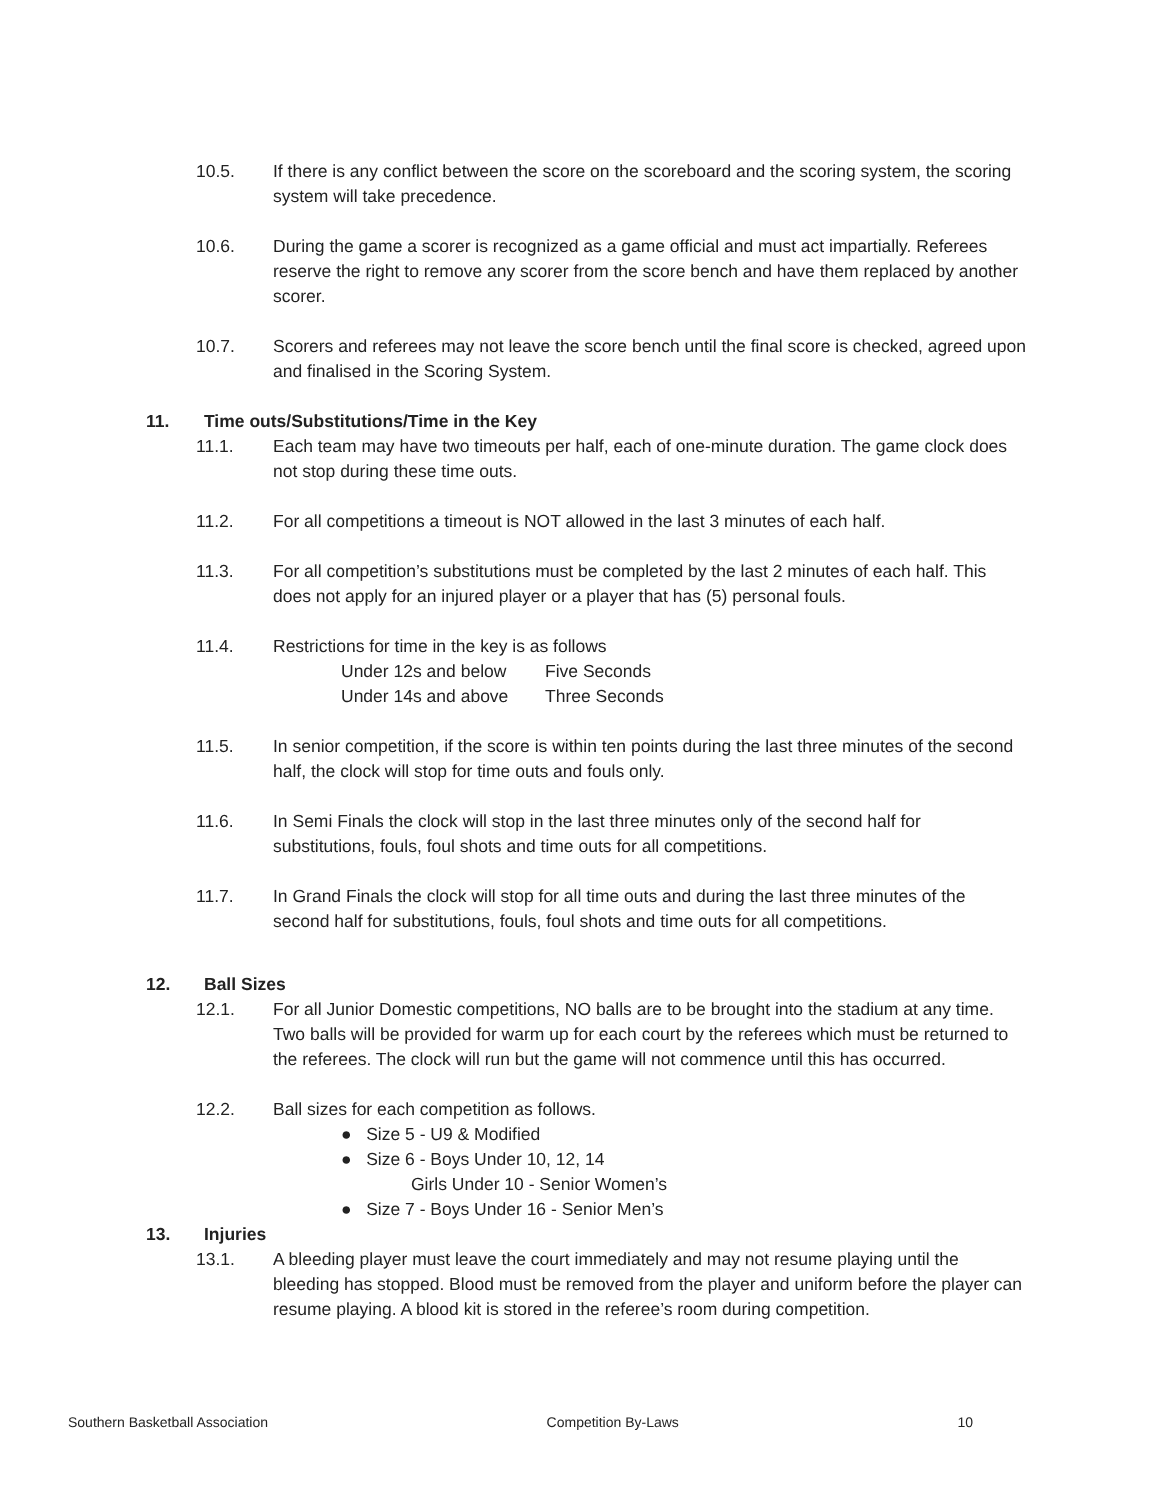10.5. If there is any conflict between the score on the scoreboard and the scoring system, the scoring system will take precedence.
10.6. During the game a scorer is recognized as a game official and must act impartially. Referees reserve the right to remove any scorer from the score bench and have them replaced by another scorer.
10.7. Scorers and referees may not leave the score bench until the final score is checked, agreed upon and finalised in the Scoring System.
11. Time outs/Substitutions/Time in the Key
11.1. Each team may have two timeouts per half, each of one-minute duration. The game clock does not stop during these time outs.
11.2. For all competitions a timeout is NOT allowed in the last 3 minutes of each half.
11.3. For all competition’s substitutions must be completed by the last 2 minutes of each half. This does not apply for an injured player or a player that has (5) personal fouls.
11.4. Restrictions for time in the key is as follows
Under 12s and below Five Seconds
Under 14s and above Three Seconds
11.5. In senior competition, if the score is within ten points during the last three minutes of the second half, the clock will stop for time outs and fouls only.
11.6. In Semi Finals the clock will stop in the last three minutes only of the second half for substitutions, fouls, foul shots and time outs for all competitions.
11.7. In Grand Finals the clock will stop for all time outs and during the last three minutes of the second half for substitutions, fouls, foul shots and time outs for all competitions.
12. Ball Sizes
12.1. For all Junior Domestic competitions, NO balls are to be brought into the stadium at any time. Two balls will be provided for warm up for each court by the referees which must be returned to the referees. The clock will run but the game will not commence until this has occurred.
12.2. Ball sizes for each competition as follows.
● Size 5 - U9 & Modified
● Size 6 - Boys Under 10, 12, 14
Girls Under 10 - Senior Women’s
● Size 7 - Boys Under 16 - Senior Men’s
13. Injuries
13.1. A bleeding player must leave the court immediately and may not resume playing until the bleeding has stopped. Blood must be removed from the player and uniform before the player can resume playing. A blood kit is stored in the referee’s room during competition.
Southern Basketball Association Competition By-Laws 10